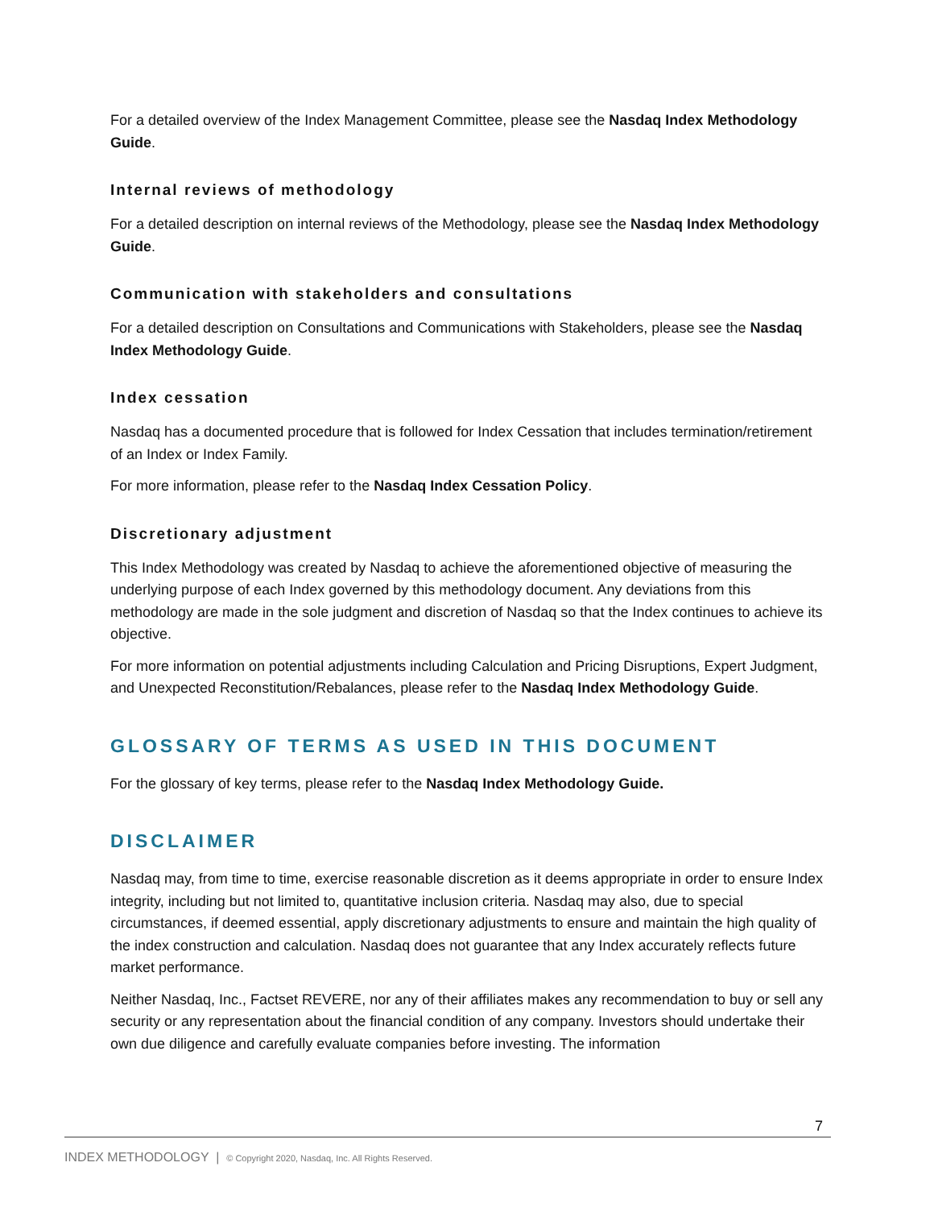For a detailed overview of the Index Management Committee, please see the Nasdaq Index Methodology Guide.
Internal reviews of methodology
For a detailed description on internal reviews of the Methodology, please see the Nasdaq Index Methodology Guide.
Communication with stakeholders and consultations
For a detailed description on Consultations and Communications with Stakeholders, please see the Nasdaq Index Methodology Guide.
Index cessation
Nasdaq has a documented procedure that is followed for Index Cessation that includes termination/retirement of an Index or Index Family.
For more information, please refer to the Nasdaq Index Cessation Policy.
Discretionary adjustment
This Index Methodology was created by Nasdaq to achieve the aforementioned objective of measuring the underlying purpose of each Index governed by this methodology document. Any deviations from this methodology are made in the sole judgment and discretion of Nasdaq so that the Index continues to achieve its objective.
For more information on potential adjustments including Calculation and Pricing Disruptions, Expert Judgment, and Unexpected Reconstitution/Rebalances, please refer to the Nasdaq Index Methodology Guide.
GLOSSARY OF TERMS AS USED IN THIS DOCUMENT
For the glossary of key terms, please refer to the Nasdaq Index Methodology Guide.
DISCLAIMER
Nasdaq may, from time to time, exercise reasonable discretion as it deems appropriate in order to ensure Index integrity, including but not limited to, quantitative inclusion criteria. Nasdaq may also, due to special circumstances, if deemed essential, apply discretionary adjustments to ensure and maintain the high quality of the index construction and calculation. Nasdaq does not guarantee that any Index accurately reflects future market performance.
Neither Nasdaq, Inc., Factset REVERE, nor any of their affiliates makes any recommendation to buy or sell any security or any representation about the financial condition of any company. Investors should undertake their own due diligence and carefully evaluate companies before investing. The information
7
INDEX METHODOLOGY | © Copyright 2020, Nasdaq, Inc. All Rights Reserved.